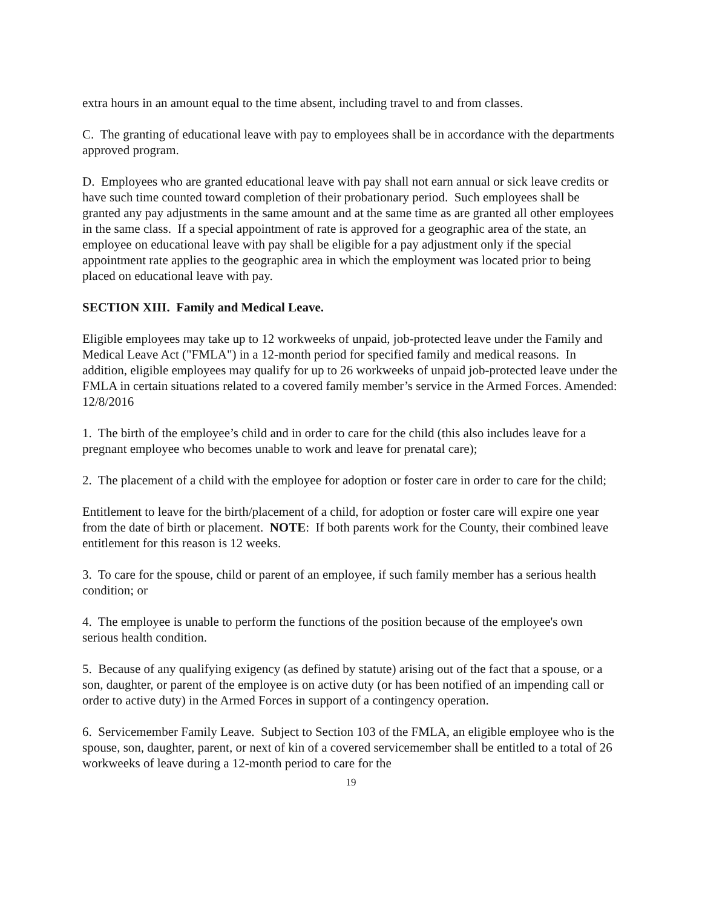extra hours in an amount equal to the time absent, including travel to and from classes.
C. The granting of educational leave with pay to employees shall be in accordance with the departments approved program.
D. Employees who are granted educational leave with pay shall not earn annual or sick leave credits or have such time counted toward completion of their probationary period. Such employees shall be granted any pay adjustments in the same amount and at the same time as are granted all other employees in the same class. If a special appointment of rate is approved for a geographic area of the state, an employee on educational leave with pay shall be eligible for a pay adjustment only if the special appointment rate applies to the geographic area in which the employment was located prior to being placed on educational leave with pay.
SECTION XIII. Family and Medical Leave.
Eligible employees may take up to 12 workweeks of unpaid, job-protected leave under the Family and Medical Leave Act ("FMLA") in a 12-month period for specified family and medical reasons. In addition, eligible employees may qualify for up to 26 workweeks of unpaid job-protected leave under the FMLA in certain situations related to a covered family member’s service in the Armed Forces. Amended: 12/8/2016
1. The birth of the employee’s child and in order to care for the child (this also includes leave for a pregnant employee who becomes unable to work and leave for prenatal care);
2. The placement of a child with the employee for adoption or foster care in order to care for the child;
Entitlement to leave for the birth/placement of a child, for adoption or foster care will expire one year from the date of birth or placement. NOTE: If both parents work for the County, their combined leave entitlement for this reason is 12 weeks.
3. To care for the spouse, child or parent of an employee, if such family member has a serious health condition; or
4. The employee is unable to perform the functions of the position because of the employee's own serious health condition.
5. Because of any qualifying exigency (as defined by statute) arising out of the fact that a spouse, or a son, daughter, or parent of the employee is on active duty (or has been notified of an impending call or order to active duty) in the Armed Forces in support of a contingency operation.
6. Servicemember Family Leave. Subject to Section 103 of the FMLA, an eligible employee who is the spouse, son, daughter, parent, or next of kin of a covered servicemember shall be entitled to a total of 26 workweeks of leave during a 12-month period to care for the
19